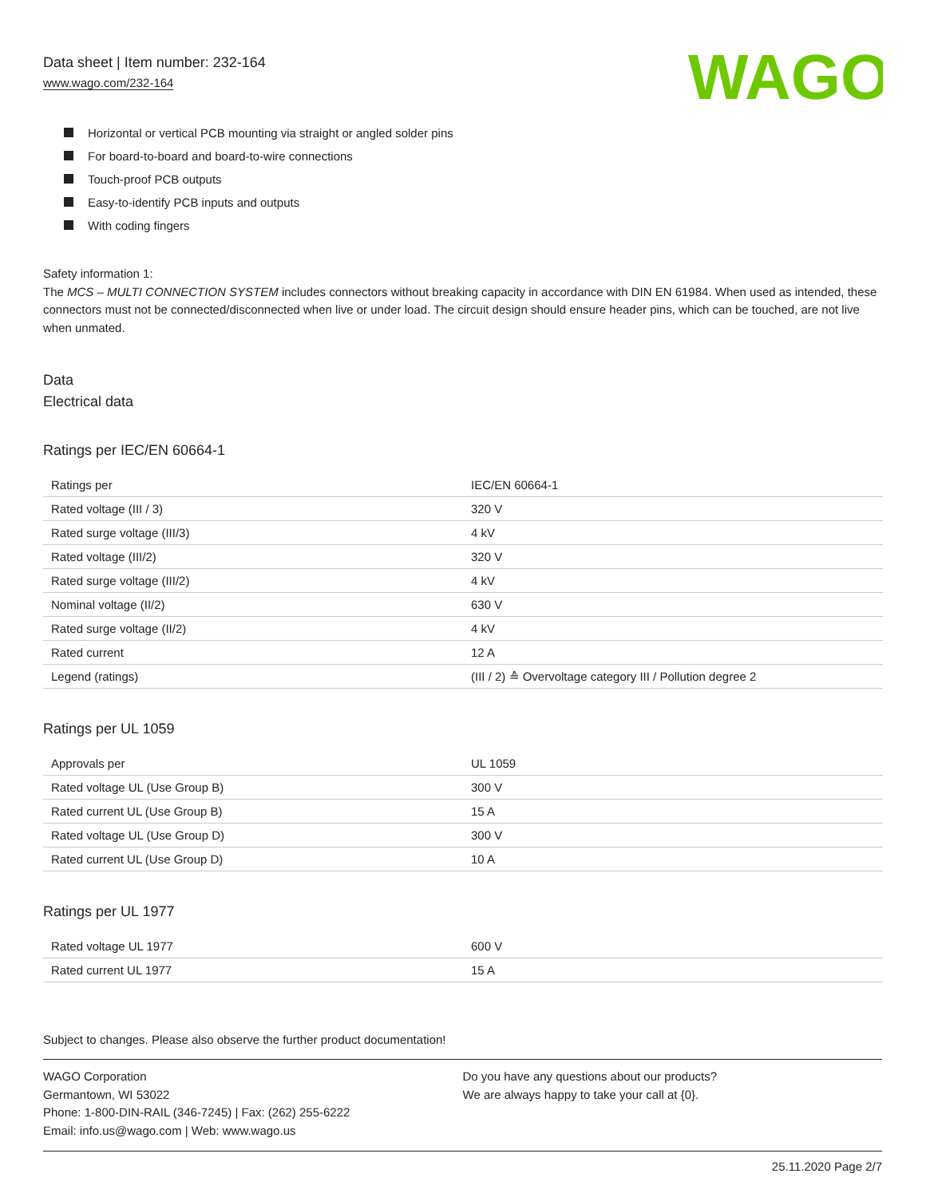Data sheet | Item number: 232-164
www.wago.com/232-164
WAGO
Horizontal or vertical PCB mounting via straight or angled solder pins
For board-to-board and board-to-wire connections
Touch-proof PCB outputs
Easy-to-identify PCB inputs and outputs
With coding fingers
Safety information 1:
The MCS – MULTI CONNECTION SYSTEM includes connectors without breaking capacity in accordance with DIN EN 61984. When used as intended, these connectors must not be connected/disconnected when live or under load. The circuit design should ensure header pins, which can be touched, are not live when unmated.
Data
Electrical data
Ratings per IEC/EN 60664-1
| Ratings per | IEC/EN 60664-1 |
| Rated voltage (III / 3) | 320 V |
| Rated surge voltage (III/3) | 4 kV |
| Rated voltage (III/2) | 320 V |
| Rated surge voltage (III/2) | 4 kV |
| Nominal voltage (II/2) | 630 V |
| Rated surge voltage (II/2) | 4 kV |
| Rated current | 12 A |
| Legend (ratings) | (III / 2) ≙ Overvoltage category III / Pollution degree 2 |
Ratings per UL 1059
| Approvals per | UL 1059 |
| Rated voltage UL (Use Group B) | 300 V |
| Rated current UL (Use Group B) | 15 A |
| Rated voltage UL (Use Group D) | 300 V |
| Rated current UL (Use Group D) | 10 A |
Ratings per UL 1977
| Rated voltage UL 1977 | 600 V |
| Rated current UL 1977 | 15 A |
Subject to changes. Please also observe the further product documentation!
WAGO Corporation
Germantown, WI 53022
Phone: 1-800-DIN-RAIL (346-7245) | Fax: (262) 255-6222
Email: info.us@wago.com | Web: www.wago.us
Do you have any questions about our products?
We are always happy to take your call at {0}.
25.11.2020 Page 2/7